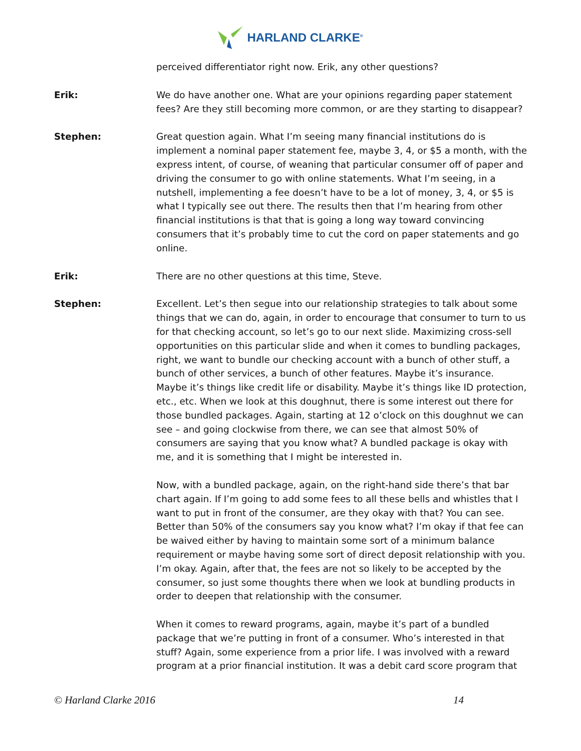HARLAND CLARKE<sup>®</sup>
perceived differentiator right now. Erik, any other questions?
Erik: We do have another one. What are your opinions regarding paper statement fees? Are they still becoming more common, or are they starting to disappear?
Stephen: Great question again. What I’m seeing many financial institutions do is implement a nominal paper statement fee, maybe 3, 4, or $5 a month, with the express intent, of course, of weaning that particular consumer off of paper and driving the consumer to go with online statements. What I’m seeing, in a nutshell, implementing a fee doesn’t have to be a lot of money, 3, 4, or $5 is what I typically see out there. The results then that I’m hearing from other financial institutions is that that is going a long way toward convincing consumers that it’s probably time to cut the cord on paper statements and go online.
Erik: There are no other questions at this time, Steve.
Stephen: Excellent. Let’s then segue into our relationship strategies to talk about some things that we can do, again, in order to encourage that consumer to turn to us for that checking account, so let’s go to our next slide. Maximizing cross-sell opportunities on this particular slide and when it comes to bundling packages, right, we want to bundle our checking account with a bunch of other stuff, a bunch of other services, a bunch of other features. Maybe it’s insurance. Maybe it’s things like credit life or disability. Maybe it’s things like ID protection, etc., etc. When we look at this doughnut, there is some interest out there for those bundled packages. Again, starting at 12 o’clock on this doughnut we can see – and going clockwise from there, we can see that almost 50% of consumers are saying that you know what? A bundled package is okay with me, and it is something that I might be interested in.
Now, with a bundled package, again, on the right-hand side there’s that bar chart again. If I’m going to add some fees to all these bells and whistles that I want to put in front of the consumer, are they okay with that? You can see. Better than 50% of the consumers say you know what? I’m okay if that fee can be waived either by having to maintain some sort of a minimum balance requirement or maybe having some sort of direct deposit relationship with you. I’m okay. Again, after that, the fees are not so likely to be accepted by the consumer, so just some thoughts there when we look at bundling products in order to deepen that relationship with the consumer.
When it comes to reward programs, again, maybe it’s part of a bundled package that we’re putting in front of a consumer. Who’s interested in that stuff? Again, some experience from a prior life. I was involved with a reward program at a prior financial institution. It was a debit card score program that
© Harland Clarke 2016 14